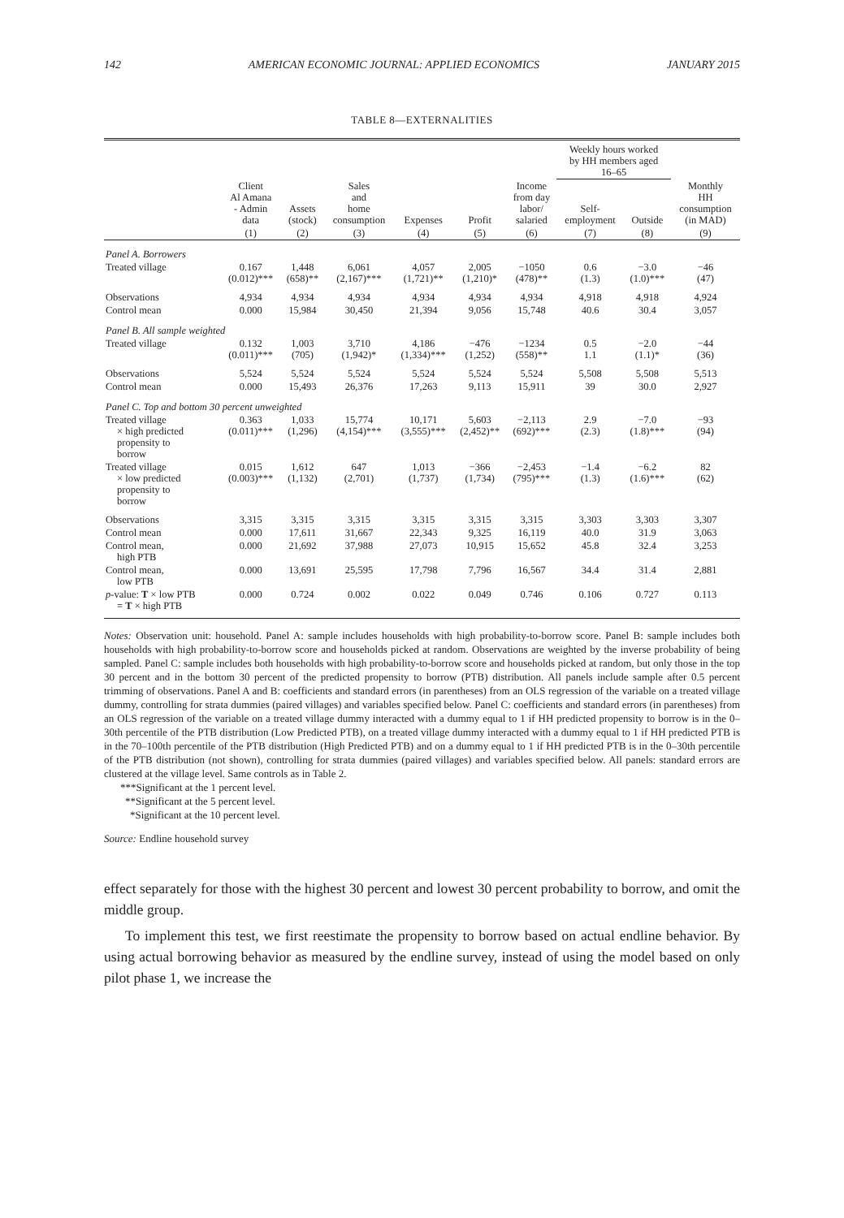142 AMERICAN ECONOMIC JOURNAL: APPLIED ECONOMICS JANUARY 2015
TABLE 8—EXTERNALITIES
| | | | | | | | Weekly hours worked by HH members aged 16–65 | | |
| --- | --- | --- | --- | --- | --- | --- | --- | --- | --- |
| | Client Al Amana - Admin data | Assets (stock) | Sales and home consumption | Expenses | Profit | Income from day labor/ salaried | Self- employment | Outside | Monthly HH consumption (in MAD) |
| | (1) | (2) | (3) | (4) | (5) | (6) | (7) | (8) | (9) |
| Panel A. Borrowers | | | | | | | | | |
| Treated village | 0.167 (0.012)*** | 1,448 (658)** | 6,061 (2,167)*** | 4,057 (1,721)** | 2,005 (1,210)* | −1050 (478)** | 0.6 (1.3) | −3.0 (1.0)*** | −46 (47) |
| Observations | 4,934 | 4,934 | 4,934 | 4,934 | 4,934 | 4,934 | 4,918 | 4,918 | 4,924 |
| Control mean | 0.000 | 15,984 | 30,450 | 21,394 | 9,056 | 15,748 | 40.6 | 30.4 | 3,057 |
| Panel B. All sample weighted | | | | | | | | | |
| Treated village | 0.132 (0.011)*** | 1,003 (705) | 3,710 (1,942)* | 4,186 (1,334)*** | −476 (1,252) | −1234 (558)** | 0.5 1.1 | −2.0 (1.1)* | −44 (36) |
| Observations | 5,524 | 5,524 | 5,524 | 5,524 | 5,524 | 5,524 | 5,508 | 5,508 | 5,513 |
| Control mean | 0.000 | 15,493 | 26,376 | 17,263 | 9,113 | 15,911 | 39 | 30.0 | 2,927 |
| Panel C. Top and bottom 30 percent unweighted | | | | | | | | | |
| Treated village × high predicted propensity to borrow | 0.363 (0.011)*** | 1,033 (1,296) | 15,774 (4,154)*** | 10,171 (3,555)*** | 5,603 (2,452)** | −2,113 (692)*** | 2.9 (2.3) | −7.0 (1.8)*** | −93 (94) |
| Treated village × low predicted propensity to borrow | 0.015 (0.003)*** | 1,612 (1,132) | 647 (2,701) | 1,013 (1,737) | −366 (1,734) | −2,453 (795)*** | −1.4 (1.3) | −6.2 (1.6)*** | 82 (62) |
| Observations | 3,315 | 3,315 | 3,315 | 3,315 | 3,315 | 3,315 | 3,303 | 3,303 | 3,307 |
| Control mean | 0.000 | 17,611 | 31,667 | 22,343 | 9,325 | 16,119 | 40.0 | 31.9 | 3,063 |
| Control mean, high PTB | 0.000 | 21,692 | 37,988 | 27,073 | 10,915 | 15,652 | 45.8 | 32.4 | 3,253 |
| Control mean, low PTB | 0.000 | 13,691 | 25,595 | 17,798 | 7,796 | 16,567 | 34.4 | 31.4 | 2,881 |
| p -value: T × low PTB = T × high PTB | 0.000 | 0.724 | 0.002 | 0.022 | 0.049 | 0.746 | 0.106 | 0.727 | 0.113 |
Notes: Observation unit: household. Panel A: sample includes households with high probability-to-borrow score. Panel B: sample includes both households with high probability-to-borrow score and households picked at random. Observations are weighted by the inverse probability of being sampled. Panel C: sample includes both households with high probability-to-borrow score and households picked at random, but only those in the top 30 percent and in the bottom 30 percent of the predicted propensity to borrow (PTB) distribution. All panels include sample after 0.5 percent trimming of observations. Panel A and B: coefficients and standard errors (in parentheses) from an OLS regression of the variable on a treated village dummy, controlling for strata dummies (paired villages) and variables specified below. Panel C: coefficients and standard errors (in parentheses) from an OLS regression of the variable on a treated village dummy interacted with a dummy equal to 1 if HH predicted propensity to borrow is in the 0–30th percentile of the PTB distribution (Low Predicted PTB), on a treated village dummy interacted with a dummy equal to 1 if HH predicted PTB is in the 70–100th percentile of the PTB distribution (High Predicted PTB) and on a dummy equal to 1 if HH predicted PTB is in the 0–30th percentile of the PTB distribution (not shown), controlling for strata dummies (paired villages) and variables specified below. All panels: standard errors are clustered at the village level. Same controls as in Table 2.
***Significant at the 1 percent level.
**Significant at the 5 percent level.
*Significant at the 10 percent level.
Source: Endline household survey
effect separately for those with the highest 30 percent and lowest 30 percent probability to borrow, and omit the middle group.
To implement this test, we first reestimate the propensity to borrow based on actual endline behavior. By using actual borrowing behavior as measured by the endline survey, instead of using the model based on only pilot phase 1, we increase the